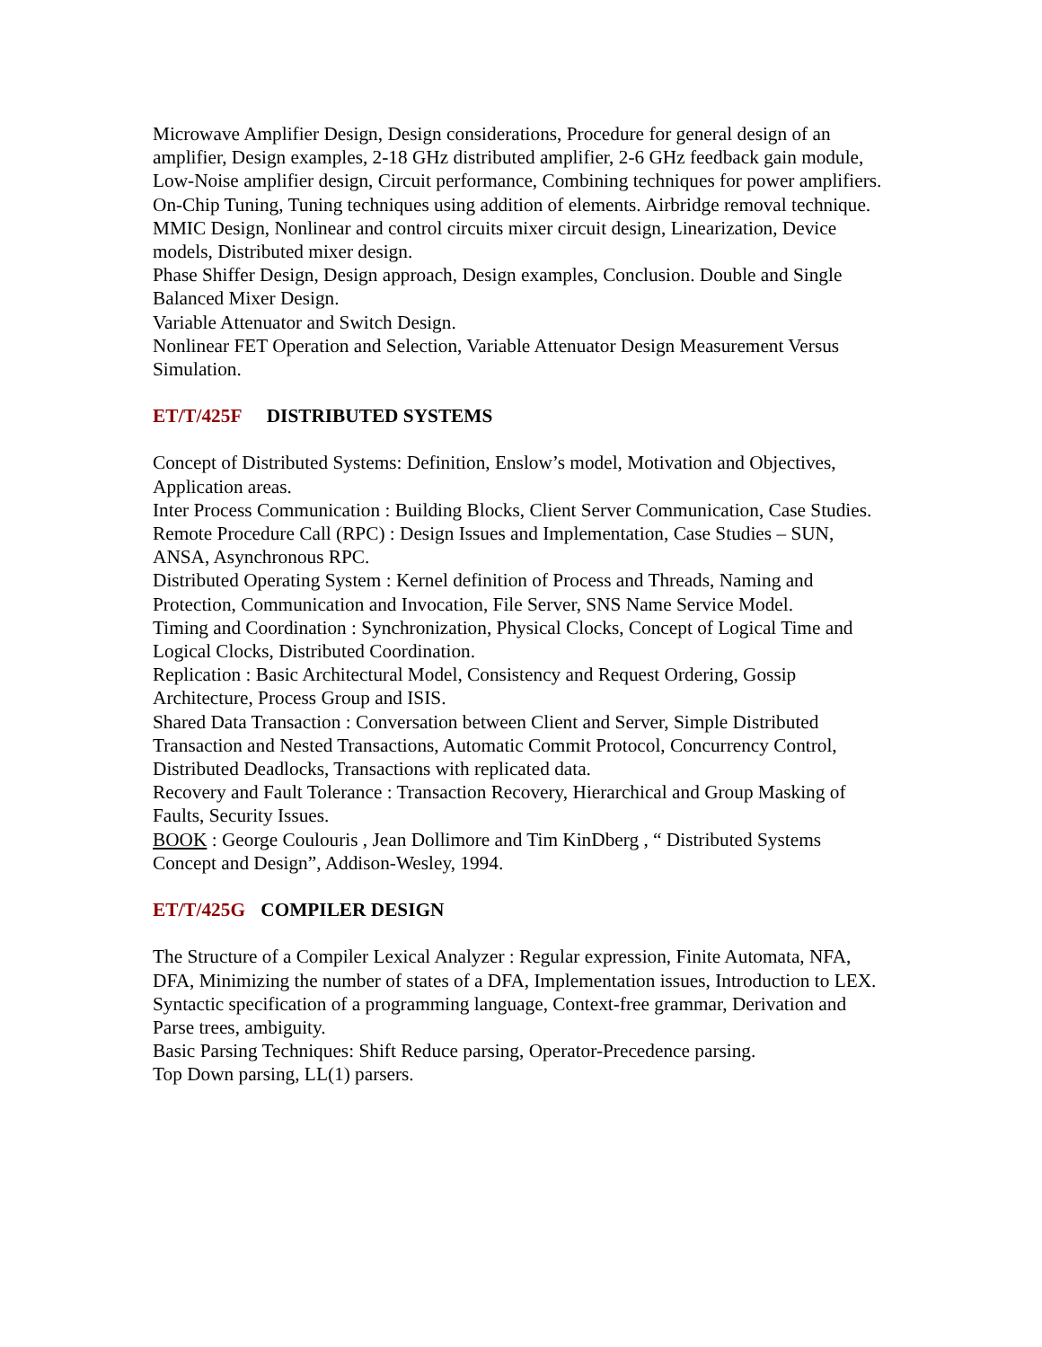Microwave Amplifier Design, Design considerations, Procedure for general design of an amplifier, Design examples, 2-18 GHz distributed amplifier, 2-6 GHz feedback gain module, Low-Noise amplifier design, Circuit performance, Combining techniques for power amplifiers.
On-Chip Tuning, Tuning techniques using addition of elements. Airbridge removal technique.
MMIC Design, Nonlinear and control circuits mixer circuit design, Linearization, Device models, Distributed mixer design.
Phase Shiffer Design, Design approach, Design examples, Conclusion. Double and Single Balanced Mixer Design.
Variable Attenuator and Switch Design.
Nonlinear FET Operation and Selection, Variable Attenuator Design Measurement Versus Simulation.
ET/T/425F DISTRIBUTED SYSTEMS
Concept of Distributed Systems: Definition, Enslow’s model, Motivation and Objectives, Application areas.
Inter Process Communication : Building Blocks, Client Server Communication, Case Studies.
Remote Procedure Call (RPC) : Design Issues and Implementation, Case Studies – SUN, ANSA, Asynchronous RPC.
Distributed Operating System : Kernel definition of Process and Threads, Naming and Protection, Communication and Invocation, File Server, SNS Name Service Model.
Timing and Coordination : Synchronization, Physical Clocks, Concept of Logical Time and Logical Clocks, Distributed Coordination.
Replication : Basic Architectural Model, Consistency and Request Ordering, Gossip Architecture, Process Group and ISIS.
Shared Data Transaction : Conversation between Client and Server, Simple Distributed Transaction and Nested Transactions, Automatic Commit Protocol, Concurrency Control, Distributed Deadlocks, Transactions with replicated data.
Recovery and Fault Tolerance : Transaction Recovery, Hierarchical and Group Masking of Faults, Security Issues.
BOOK : George Coulouris , Jean Dollimore and Tim KinDberg , “ Distributed Systems Concept and Design”, Addison-Wesley, 1994.
ET/T/425G COMPILER DESIGN
The Structure of a Compiler Lexical Analyzer : Regular expression, Finite Automata, NFA, DFA, Minimizing the number of states of a DFA, Implementation issues, Introduction to LEX.
Syntactic specification of a programming language, Context-free grammar, Derivation and Parse trees, ambiguity.
Basic Parsing Techniques: Shift Reduce parsing, Operator-Precedence parsing.
Top Down parsing, LL(1) parsers.